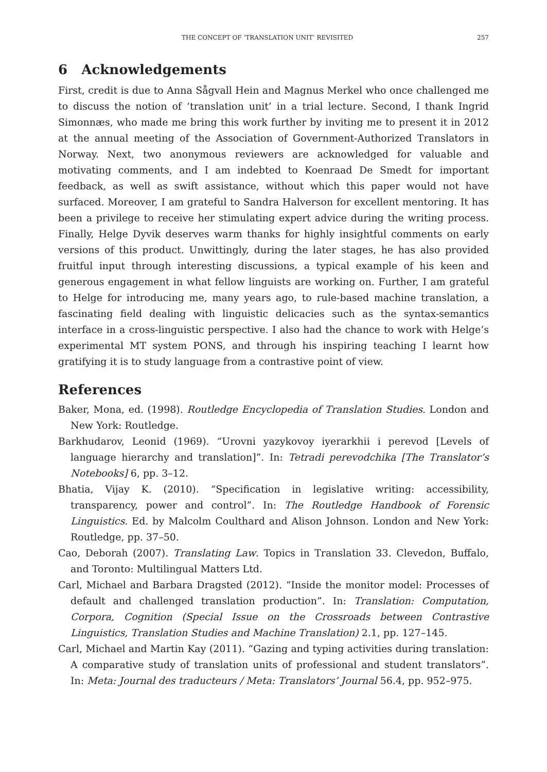THE CONCEPT OF ‘TRANSLATION UNIT’ REVISITED 257
6 Acknowledgements
First, credit is due to Anna Sågvall Hein and Magnus Merkel who once challenged me to discuss the notion of ‘translation unit’ in a trial lecture. Second, I thank Ingrid Simonnæs, who made me bring this work further by inviting me to present it in 2012 at the annual meeting of the Association of Government-Authorized Translators in Norway. Next, two anonymous reviewers are acknowledged for valuable and motivating comments, and I am indebted to Koenraad De Smedt for important feedback, as well as swift assistance, without which this paper would not have surfaced. Moreover, I am grateful to Sandra Halverson for excellent mentoring. It has been a privilege to receive her stimulating expert advice during the writing process. Finally, Helge Dyvik deserves warm thanks for highly insightful comments on early versions of this product. Unwittingly, during the later stages, he has also provided fruitful input through interesting discussions, a typical example of his keen and generous engagement in what fellow linguists are working on. Further, I am grateful to Helge for introducing me, many years ago, to rule-based machine translation, a fascinating field dealing with linguistic delicacies such as the syntax-semantics interface in a cross-linguistic perspective. I also had the chance to work with Helge’s experimental MT system PONS, and through his inspiring teaching I learnt how gratifying it is to study language from a contrastive point of view.
References
Baker, Mona, ed. (1998). Routledge Encyclopedia of Translation Studies. London and New York: Routledge.
Barkhudarov, Leonid (1969). “Urovni yazykovoy iyerarkhii i perevod [Levels of language hierarchy and translation]”. In: Tetradi perevodchika [The Translator’s Notebooks] 6, pp. 3–12.
Bhatia, Vijay K. (2010). “Specification in legislative writing: accessibility, transparency, power and control”. In: The Routledge Handbook of Forensic Linguistics. Ed. by Malcolm Coulthard and Alison Johnson. London and New York: Routledge, pp. 37–50.
Cao, Deborah (2007). Translating Law. Topics in Translation 33. Clevedon, Buffalo, and Toronto: Multilingual Matters Ltd.
Carl, Michael and Barbara Dragsted (2012). “Inside the monitor model: Processes of default and challenged translation production”. In: Translation: Computation, Corpora, Cognition (Special Issue on the Crossroads between Contrastive Linguistics, Translation Studies and Machine Translation) 2.1, pp. 127–145.
Carl, Michael and Martin Kay (2011). “Gazing and typing activities during translation: A comparative study of translation units of professional and student translators”. In: Meta: Journal des traducteurs / Meta: Translators’ Journal 56.4, pp. 952–975.